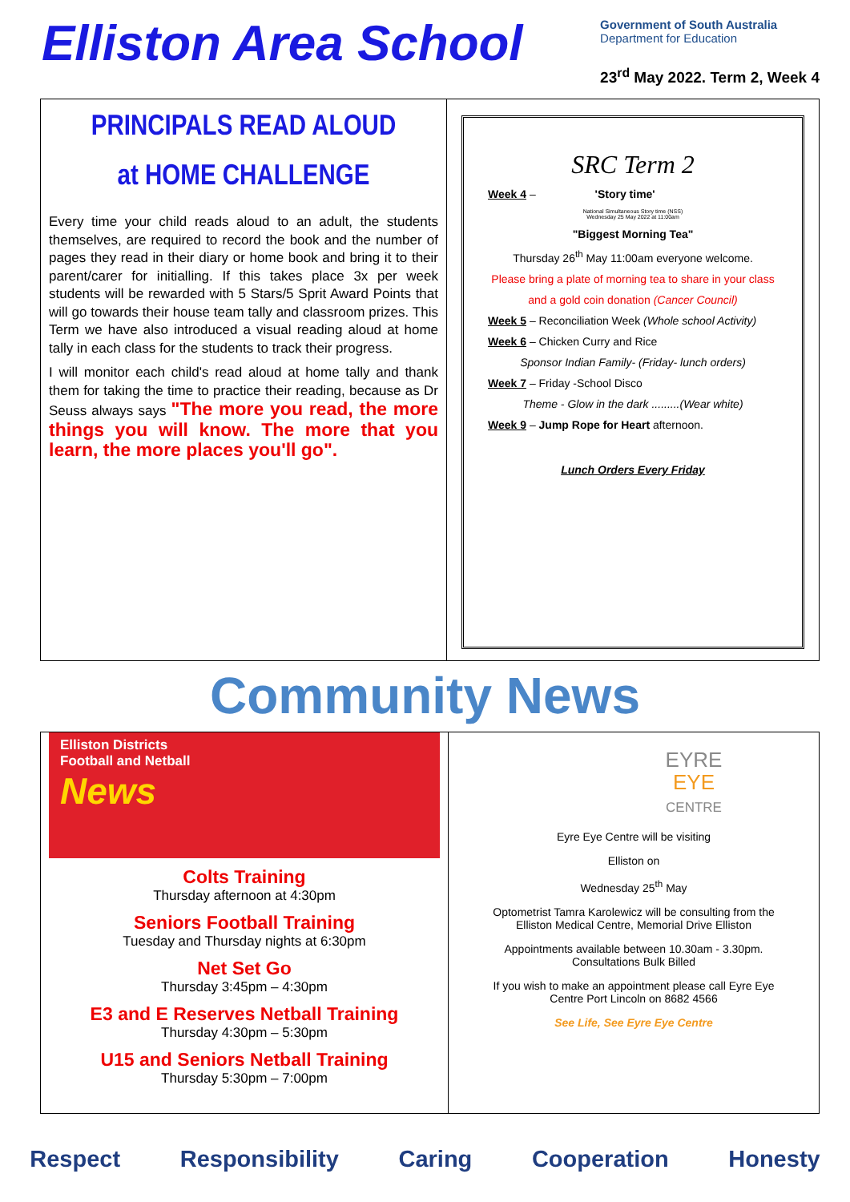Elliston Area School
Government of South Australia
Department for Education
23<sup>rd</sup> May 2022. Term 2, Week 4
PRINCIPALS READ ALOUD
at HOME CHALLENGE
Every time your child reads aloud to an adult, the students themselves, are required to record the book and the number of pages they read in their diary or home book and bring it to their parent/carer for initialling. If this takes place 3x per week students will be rewarded with 5 Stars/5 Sprit Award Points that will go towards their house team tally and classroom prizes. This Term we have also introduced a visual reading aloud at home tally in each class for the students to track their progress.
I will monitor each child's read aloud at home tally and thank them for taking the time to practice their reading, because as Dr Seuss always says "The more you read, the more things you will know. The more that you learn, the more places you'll go".
SRC Term 2
Week 4 – 'Story time'
National Simultaneous Story time (NSS)
Wednesday 25 May 2022 at 11:00am
"Biggest Morning Tea"
Thursday 26<sup>th</sup> May 11:00am everyone welcome.
Please bring a plate of morning tea to share in your class
and a gold coin donation (Cancer Council)
Week 5 – Reconciliation Week (Whole school Activity)
Week 6 – Chicken Curry and Rice
Sponsor Indian Family- (Friday- lunch orders)
Week 7 – Friday -School Disco
Theme - Glow in the dark .........(Wear white)
Week 9 – Jump Rope for Heart afternoon.
Lunch Orders Every Friday
Community News
Elliston Districts
Football and Netball
News
Colts Training
Thursday afternoon at 4:30pm
Seniors Football Training
Tuesday and Thursday nights at 6:30pm
Net Set Go
Thursday 3:45pm – 4:30pm
E3 and E Reserves Netball Training
Thursday 4:30pm – 5:30pm
U15 and Seniors Netball Training
Thursday 5:30pm – 7:00pm
EYRE
EYE
CENTRE
Eyre Eye Centre will be visiting
Elliston on
Wednesday 25<sup>th</sup> May
Optometrist Tamra Karolewicz will be consulting from the Elliston Medical Centre, Memorial Drive Elliston
Appointments available between 10.30am - 3.30pm. Consultations Bulk Billed
If you wish to make an appointment please call Eyre Eye Centre Port Lincoln on 8682 4566
See Life, See Eyre Eye Centre
Respect Responsibility Caring Cooperation Honesty